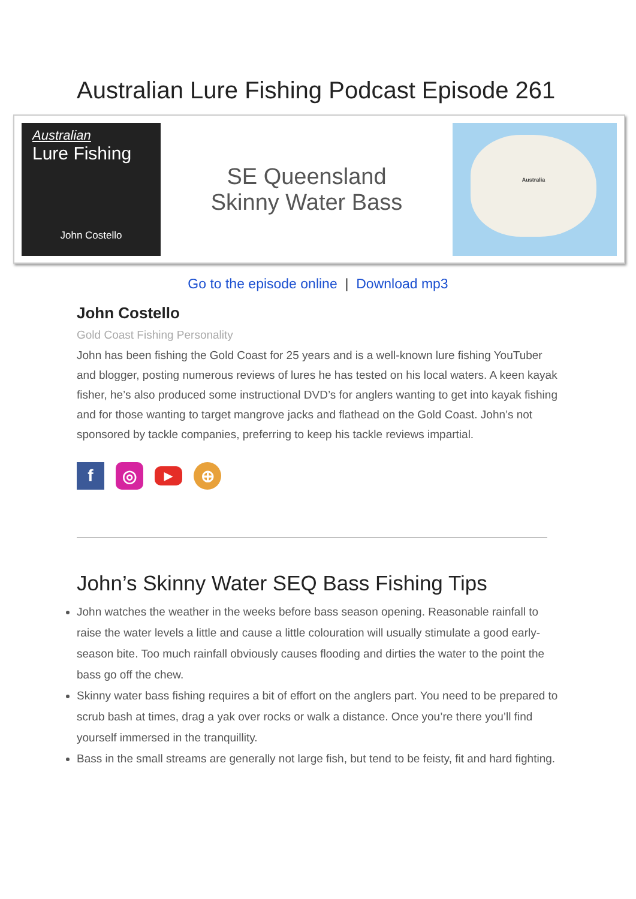Australian Lure Fishing Podcast Episode 261
Australian
Lure Fishing
John Costello
SE Queensland
Skinny Water Bass
Australia
Go to the episode online | Download mp3
John Costello
Gold Coast Fishing Personality
John has been fishing the Gold Coast for 25 years and is a well-known lure fishing YouTuber and blogger, posting numerous reviews of lures he has tested on his local waters. A keen kayak fisher, he’s also produced some instructional DVD’s for anglers wanting to get into kayak fishing and for those wanting to target mangrove jacks and flathead on the Gold Coast. John’s not sponsored by tackle companies, preferring to keep his tackle reviews impartial.
f ◎ ▶ ⊕
John’s Skinny Water SEQ Bass Fishing Tips
John watches the weather in the weeks before bass season opening. Reasonable rainfall to raise the water levels a little and cause a little colouration will usually stimulate a good early-season bite. Too much rainfall obviously causes flooding and dirties the water to the point the bass go off the chew.
Skinny water bass fishing requires a bit of effort on the anglers part. You need to be prepared to scrub bash at times, drag a yak over rocks or walk a distance. Once you’re there you’ll find yourself immersed in the tranquillity.
Bass in the small streams are generally not large fish, but tend to be feisty, fit and hard fighting.